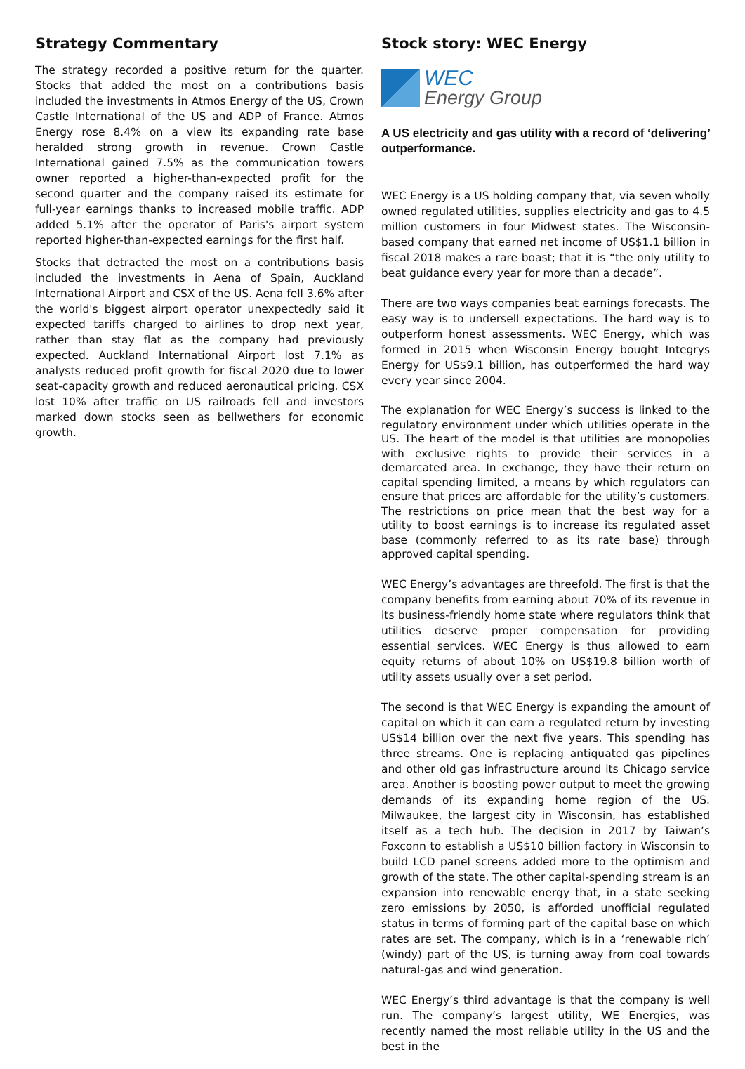Strategy Commentary
The strategy recorded a positive return for the quarter. Stocks that added the most on a contributions basis included the investments in Atmos Energy of the US, Crown Castle International of the US and ADP of France. Atmos Energy rose 8.4% on a view its expanding rate base heralded strong growth in revenue. Crown Castle International gained 7.5% as the communication towers owner reported a higher-than-expected profit for the second quarter and the company raised its estimate for full-year earnings thanks to increased mobile traffic. ADP added 5.1% after the operator of Paris's airport system reported higher-than-expected earnings for the first half.
Stocks that detracted the most on a contributions basis included the investments in Aena of Spain, Auckland International Airport and CSX of the US. Aena fell 3.6% after the world's biggest airport operator unexpectedly said it expected tariffs charged to airlines to drop next year, rather than stay flat as the company had previously expected. Auckland International Airport lost 7.1% as analysts reduced profit growth for fiscal 2020 due to lower seat-capacity growth and reduced aeronautical pricing. CSX lost 10% after traffic on US railroads fell and investors marked down stocks seen as bellwethers for economic growth.
Stock story: WEC Energy
WEC
Energy Group
A US electricity and gas utility with a record of ‘delivering’ outperformance.
WEC Energy is a US holding company that, via seven wholly owned regulated utilities, supplies electricity and gas to 4.5 million customers in four Midwest states. The Wisconsin-based company that earned net income of US$1.1 billion in fiscal 2018 makes a rare boast; that it is “the only utility to beat guidance every year for more than a decade”.
There are two ways companies beat earnings forecasts. The easy way is to undersell expectations. The hard way is to outperform honest assessments. WEC Energy, which was formed in 2015 when Wisconsin Energy bought Integrys Energy for US$9.1 billion, has outperformed the hard way every year since 2004.
The explanation for WEC Energy’s success is linked to the regulatory environment under which utilities operate in the US. The heart of the model is that utilities are monopolies with exclusive rights to provide their services in a demarcated area. In exchange, they have their return on capital spending limited, a means by which regulators can ensure that prices are affordable for the utility’s customers. The restrictions on price mean that the best way for a utility to boost earnings is to increase its regulated asset base (commonly referred to as its rate base) through approved capital spending.
WEC Energy’s advantages are threefold. The first is that the company benefits from earning about 70% of its revenue in its business-friendly home state where regulators think that utilities deserve proper compensation for providing essential services. WEC Energy is thus allowed to earn equity returns of about 10% on US$19.8 billion worth of utility assets usually over a set period.
The second is that WEC Energy is expanding the amount of capital on which it can earn a regulated return by investing US$14 billion over the next five years. This spending has three streams. One is replacing antiquated gas pipelines and other old gas infrastructure around its Chicago service area. Another is boosting power output to meet the growing demands of its expanding home region of the US. Milwaukee, the largest city in Wisconsin, has established itself as a tech hub. The decision in 2017 by Taiwan’s Foxconn to establish a US$10 billion factory in Wisconsin to build LCD panel screens added more to the optimism and growth of the state. The other capital-spending stream is an expansion into renewable energy that, in a state seeking zero emissions by 2050, is afforded unofficial regulated status in terms of forming part of the capital base on which rates are set. The company, which is in a ‘renewable rich’ (windy) part of the US, is turning away from coal towards natural-gas and wind generation.
WEC Energy’s third advantage is that the company is well run. The company’s largest utility, WE Energies, was recently named the most reliable utility in the US and the best in the